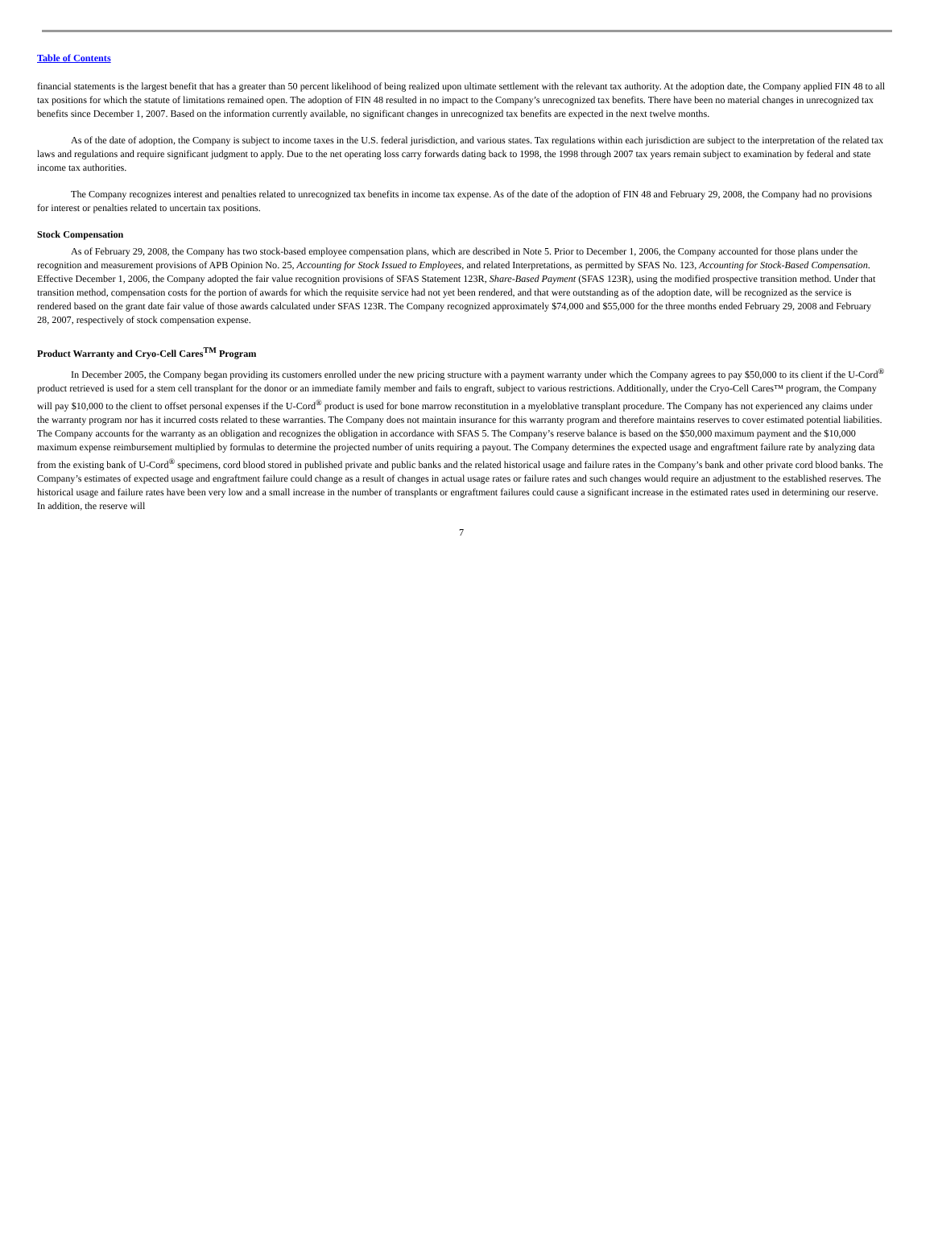Table of Contents
financial statements is the largest benefit that has a greater than 50 percent likelihood of being realized upon ultimate settlement with the relevant tax authority. At the adoption date, the Company applied FIN 48 to all tax positions for which the statute of limitations remained open. The adoption of FIN 48 resulted in no impact to the Company’s unrecognized tax benefits. There have been no material changes in unrecognized tax benefits since December 1, 2007. Based on the information currently available, no significant changes in unrecognized tax benefits are expected in the next twelve months.
As of the date of adoption, the Company is subject to income taxes in the U.S. federal jurisdiction, and various states. Tax regulations within each jurisdiction are subject to the interpretation of the related tax laws and regulations and require significant judgment to apply. Due to the net operating loss carry forwards dating back to 1998, the 1998 through 2007 tax years remain subject to examination by federal and state income tax authorities.
The Company recognizes interest and penalties related to unrecognized tax benefits in income tax expense. As of the date of the adoption of FIN 48 and February 29, 2008, the Company had no provisions for interest or penalties related to uncertain tax positions.
Stock Compensation
As of February 29, 2008, the Company has two stock-based employee compensation plans, which are described in Note 5. Prior to December 1, 2006, the Company accounted for those plans under the recognition and measurement provisions of APB Opinion No. 25, Accounting for Stock Issued to Employees, and related Interpretations, as permitted by SFAS No. 123, Accounting for Stock-Based Compensation. Effective December 1, 2006, the Company adopted the fair value recognition provisions of SFAS Statement 123R, Share-Based Payment (SFAS 123R), using the modified prospective transition method. Under that transition method, compensation costs for the portion of awards for which the requisite service had not yet been rendered, and that were outstanding as of the adoption date, will be recognized as the service is rendered based on the grant date fair value of those awards calculated under SFAS 123R. The Company recognized approximately $74,000 and $55,000 for the three months ended February 29, 2008 and February 28, 2007, respectively of stock compensation expense.
Product Warranty and Cryo-Cell Cares<sup>TM</sup> Program
In December 2005, the Company began providing its customers enrolled under the new pricing structure with a payment warranty under which the Company agrees to pay $50,000 to its client if the U-Cord<sup>®</sup> product retrieved is used for a stem cell transplant for the donor or an immediate family member and fails to engraft, subject to various restrictions. Additionally, under the Cryo-Cell Cares™ program, the Company will pay $10,000 to the client to offset personal expenses if the U-Cord<sup>®</sup> product is used for bone marrow reconstitution in a myeloblative transplant procedure. The Company has not experienced any claims under the warranty program nor has it incurred costs related to these warranties. The Company does not maintain insurance for this warranty program and therefore maintains reserves to cover estimated potential liabilities. The Company accounts for the warranty as an obligation and recognizes the obligation in accordance with SFAS 5. The Company’s reserve balance is based on the $50,000 maximum payment and the $10,000 maximum expense reimbursement multiplied by formulas to determine the projected number of units requiring a payout. The Company determines the expected usage and engraftment failure rate by analyzing data from the existing bank of U-Cord<sup>®</sup> specimens, cord blood stored in published private and public banks and the related historical usage and failure rates in the Company’s bank and other private cord blood banks. The Company’s estimates of expected usage and engraftment failure could change as a result of changes in actual usage rates or failure rates and such changes would require an adjustment to the established reserves. The historical usage and failure rates have been very low and a small increase in the number of transplants or engraftment failures could cause a significant increase in the estimated rates used in determining our reserve. In addition, the reserve will
7